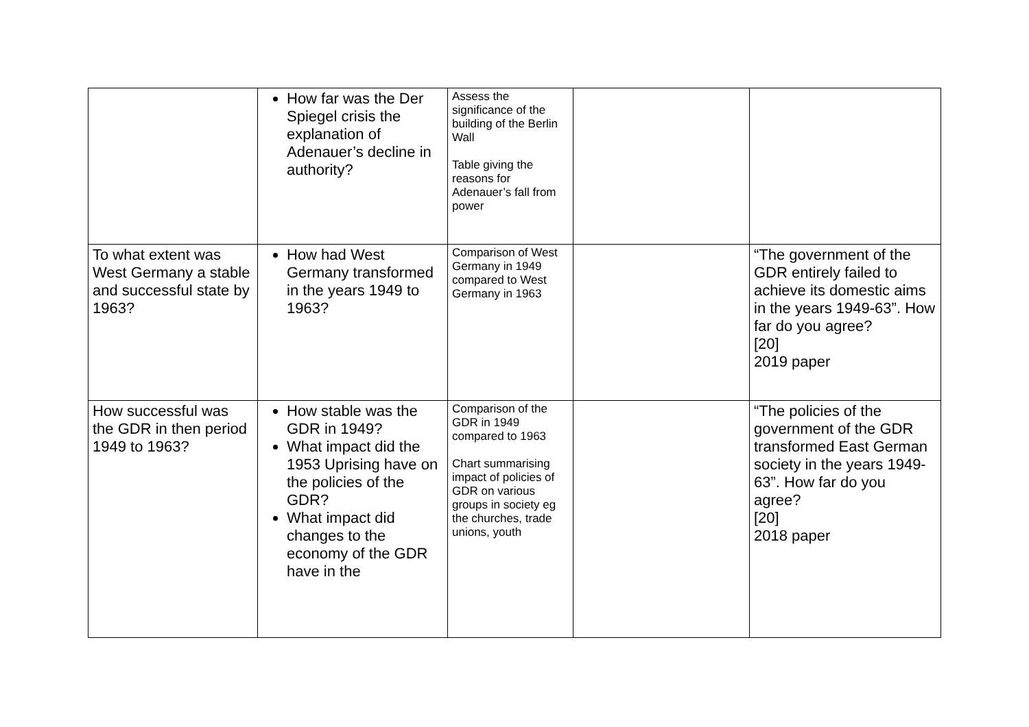| | How far was the Der Spiegel crisis the explanation of Adenauer’s decline in authority? | Assess the significance of the building of the Berlin Wall Table giving the reasons for Adenauer’s fall from power | | |
| To what extent was West Germany a stable and successful state by 1963? | How had West Germany transformed in the years 1949 to 1963? | Comparison of West Germany in 1949 compared to West Germany in 1963 | | “The government of the GDR entirely failed to achieve its domestic aims in the years 1949-63”. How far do you agree? [20] 2019 paper |
| How successful was the GDR in then period 1949 to 1963? | How stable was the GDR in 1949? What impact did the 1953 Uprising have on the policies of the GDR? What impact did changes to the economy of the GDR have in the | Comparison of the GDR in 1949 compared to 1963 Chart summarising impact of policies of GDR on various groups in society eg the churches, trade unions, youth | | “The policies of the government of the GDR transformed East German society in the years 1949-63”. How far do you agree? [20] 2018 paper |